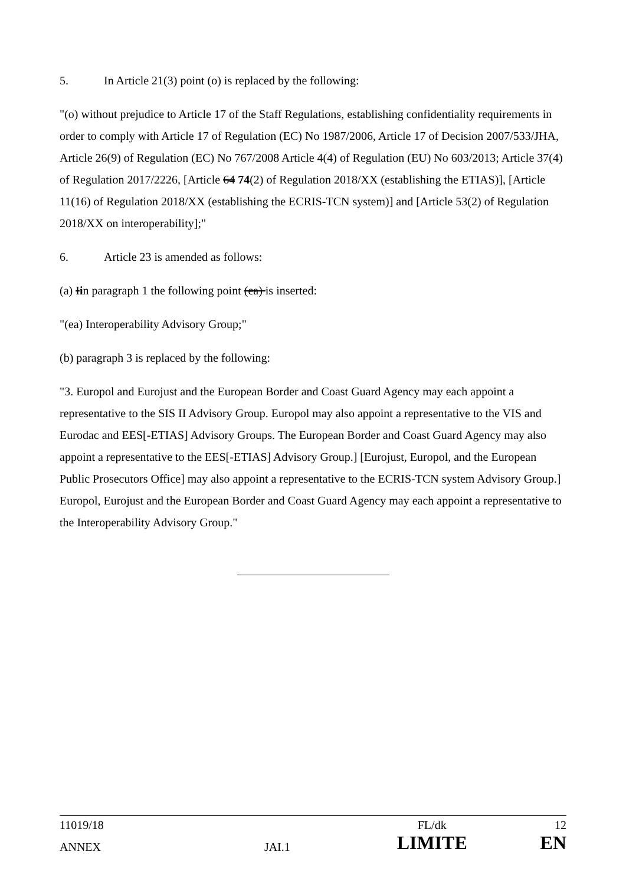5. In Article 21(3) point (o) is replaced by the following:
"(o) without prejudice to Article 17 of the Staff Regulations, establishing confidentiality requirements in order to comply with Article 17 of Regulation (EC) No 1987/2006, Article 17 of Decision 2007/533/JHA, Article 26(9) of Regulation (EC) No 767/2008 Article 4(4) of Regulation (EU) No 603/2013; Article 37(4) of Regulation 2017/2226, [Article 64 74(2) of Regulation 2018/XX (establishing the ETIAS)], [Article 11(16) of Regulation 2018/XX (establishing the ECRIS-TCN system)] and [Article 53(2) of Regulation 2018/XX on interoperability];"
6. Article 23 is amended as follows:
(a) Iin paragraph 1 the following point (ea) is inserted:
"(ea) Interoperability Advisory Group;"
(b) paragraph 3 is replaced by the following:
"3. Europol and Eurojust and the European Border and Coast Guard Agency may each appoint a representative to the SIS II Advisory Group. Europol may also appoint a representative to the VIS and Eurodac and EES[-ETIAS] Advisory Groups. The European Border and Coast Guard Agency may also appoint a representative to the EES[-ETIAS] Advisory Group.] [Eurojust, Europol, and the European Public Prosecutors Office] may also appoint a representative to the ECRIS-TCN system Advisory Group.] Europol, Eurojust and the European Border and Coast Guard Agency may each appoint a representative to the Interoperability Advisory Group."
| 11019/18 | | FL/dk | 12 |
| ANNEX | JAI.1 | LIMITE | EN |